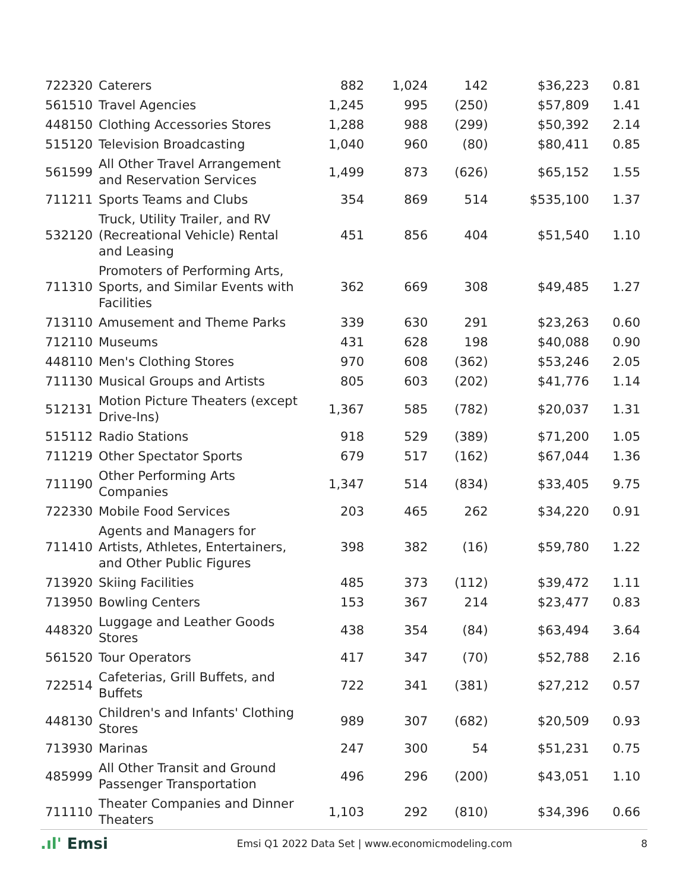| 722320 | Caterers | 882 | 1,024 | 142 | $36,223 | 0.81 |
| 561510 | Travel Agencies | 1,245 | 995 | (250) | $57,809 | 1.41 |
| 448150 | Clothing Accessories Stores | 1,288 | 988 | (299) | $50,392 | 2.14 |
| 515120 | Television Broadcasting | 1,040 | 960 | (80) | $80,411 | 0.85 |
| 561599 | All Other Travel Arrangement and Reservation Services | 1,499 | 873 | (626) | $65,152 | 1.55 |
| 711211 | Sports Teams and Clubs | 354 | 869 | 514 | $535,100 | 1.37 |
| 532120 | Truck, Utility Trailer, and RV (Recreational Vehicle) Rental and Leasing | 451 | 856 | 404 | $51,540 | 1.10 |
| 711310 | Promoters of Performing Arts, Sports, and Similar Events with Facilities | 362 | 669 | 308 | $49,485 | 1.27 |
| 713110 | Amusement and Theme Parks | 339 | 630 | 291 | $23,263 | 0.60 |
| 712110 | Museums | 431 | 628 | 198 | $40,088 | 0.90 |
| 448110 | Men's Clothing Stores | 970 | 608 | (362) | $53,246 | 2.05 |
| 711130 | Musical Groups and Artists | 805 | 603 | (202) | $41,776 | 1.14 |
| 512131 | Motion Picture Theaters (except Drive-Ins) | 1,367 | 585 | (782) | $20,037 | 1.31 |
| 515112 | Radio Stations | 918 | 529 | (389) | $71,200 | 1.05 |
| 711219 | Other Spectator Sports | 679 | 517 | (162) | $67,044 | 1.36 |
| 711190 | Other Performing Arts Companies | 1,347 | 514 | (834) | $33,405 | 9.75 |
| 722330 | Mobile Food Services | 203 | 465 | 262 | $34,220 | 0.91 |
| 711410 | Agents and Managers for Artists, Athletes, Entertainers, and Other Public Figures | 398 | 382 | (16) | $59,780 | 1.22 |
| 713920 | Skiing Facilities | 485 | 373 | (112) | $39,472 | 1.11 |
| 713950 | Bowling Centers | 153 | 367 | 214 | $23,477 | 0.83 |
| 448320 | Luggage and Leather Goods Stores | 438 | 354 | (84) | $63,494 | 3.64 |
| 561520 | Tour Operators | 417 | 347 | (70) | $52,788 | 2.16 |
| 722514 | Cafeterias, Grill Buffets, and Buffets | 722 | 341 | (381) | $27,212 | 0.57 |
| 448130 | Children's and Infants' Clothing Stores | 989 | 307 | (682) | $20,509 | 0.93 |
| 713930 | Marinas | 247 | 300 | 54 | $51,231 | 0.75 |
| 485999 | All Other Transit and Ground Passenger Transportation | 496 | 296 | (200) | $43,051 | 1.10 |
| 711110 | Theater Companies and Dinner Theaters | 1,103 | 292 | (810) | $34,396 | 0.66 |
.ıl' Emsi
Emsi Q1 2022 Data Set | www.economicmodeling.com
8